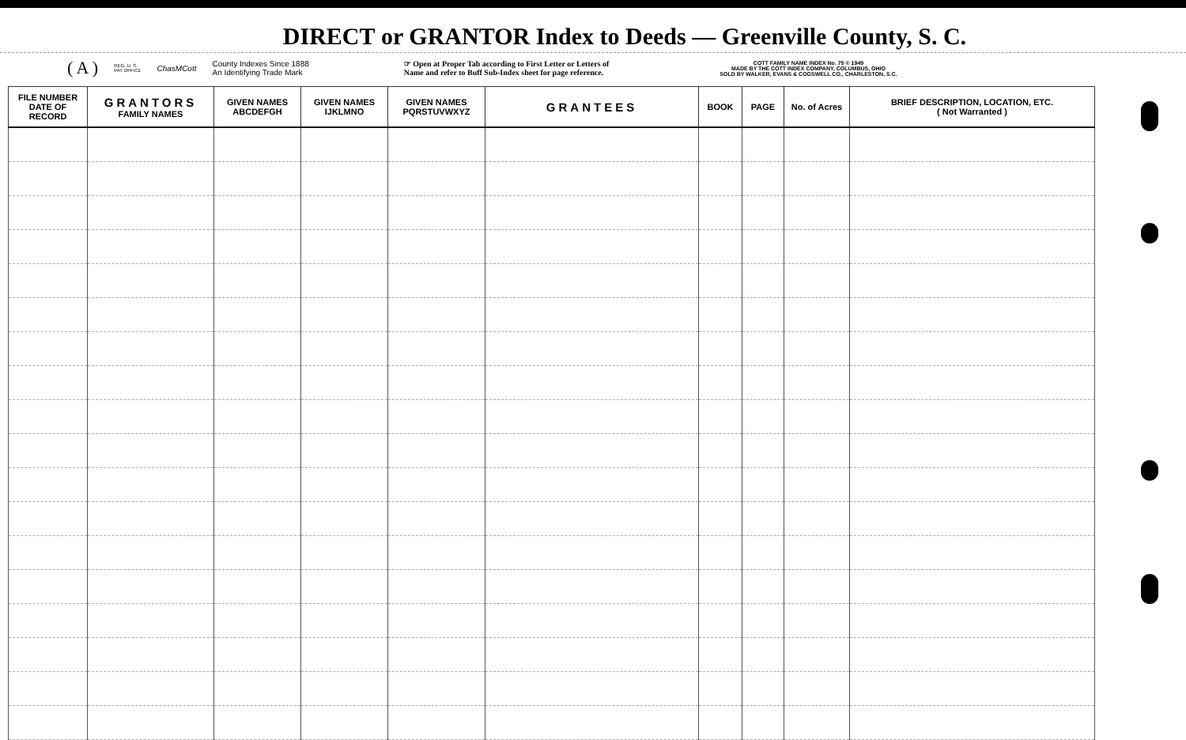DIRECT or GRANTOR Index to Deeds — Greenville County, S. C.
( A )
REG. U. S.
PAT OFFICE
ChasMCott
County Indexes Since 1888
An Identifying Trade Mark
☞ Open at Proper Tab according to First Letter or Letters of
Name and refer to Buff Sub-Index sheet for page reference.
COTT FAMILY NAME INDEX No. 75 © 1949
MADE BY THE COTT INDEX COMPANY, COLUMBUS, OHIO
SOLD BY WALKER, EVANS & COGSWELL CO., CHARLESTON, S.C.
| FILE NUMBER DATE OF RECORD | GRANTORS FAMILY NAMES | GIVEN NAMES ABCDEFGH | GIVEN NAMES IJKLMNO | GIVEN NAMES PQRSTUVWXYZ | GRANTEES | BOOK | PAGE | No. of Acres | BRIEF DESCRIPTION, LOCATION, ETC. ( Not Warranted ) |
| --- | --- | --- | --- | --- | --- | --- | --- | --- | --- |